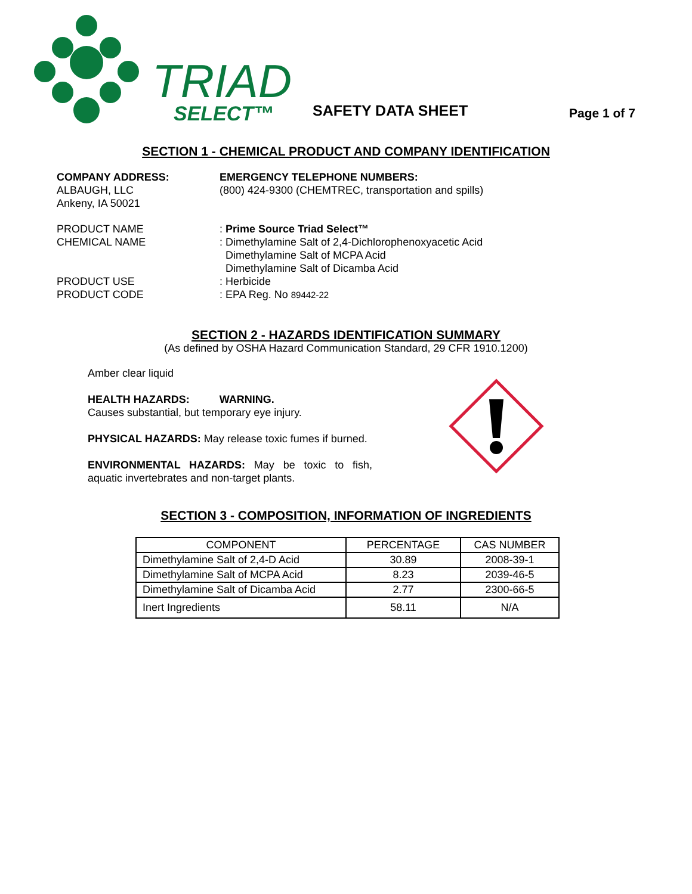TRIAD
SELECT™
SAFETY DATA SHEET
Page 1 of 7
SECTION 1 - CHEMICAL PRODUCT AND COMPANY IDENTIFICATION
COMPANY ADDRESS:
ALBAUGH, LLC
Ankeny, IA 50021
EMERGENCY TELEPHONE NUMBERS:
(800) 424-9300 (CHEMTREC, transportation and spills)
PRODUCT NAME
CHEMICAL NAME
PRODUCT USE
PRODUCT CODE
: Prime Source Triad Select™
: Dimethylamine Salt of 2,4-Dichlorophenoxyacetic Acid
Dimethylamine Salt of MCPA Acid
Dimethylamine Salt of Dicamba Acid
: Herbicide
: EPA Reg. No 89442-22
SECTION 2 - HAZARDS IDENTIFICATION SUMMARY
(As defined by OSHA Hazard Communication Standard, 29 CFR 1910.1200)
Amber clear liquid
HEALTH HAZARDS: WARNING.
Causes substantial, but temporary eye injury.
PHYSICAL HAZARDS: May release toxic fumes if burned.
ENVIRONMENTAL HAZARDS: May be toxic to fish, aquatic invertebrates and non-target plants.
SECTION 3 - COMPOSITION, INFORMATION OF INGREDIENTS
| COMPONENT | PERCENTAGE | CAS NUMBER |
| Dimethylamine Salt of 2,4-D Acid | 30.89 | 2008-39-1 |
| Dimethylamine Salt of MCPA Acid | 8.23 | 2039-46-5 |
| Dimethylamine Salt of Dicamba Acid | 2.77 | 2300-66-5 |
| Inert Ingredients | 58.11 | N/A |